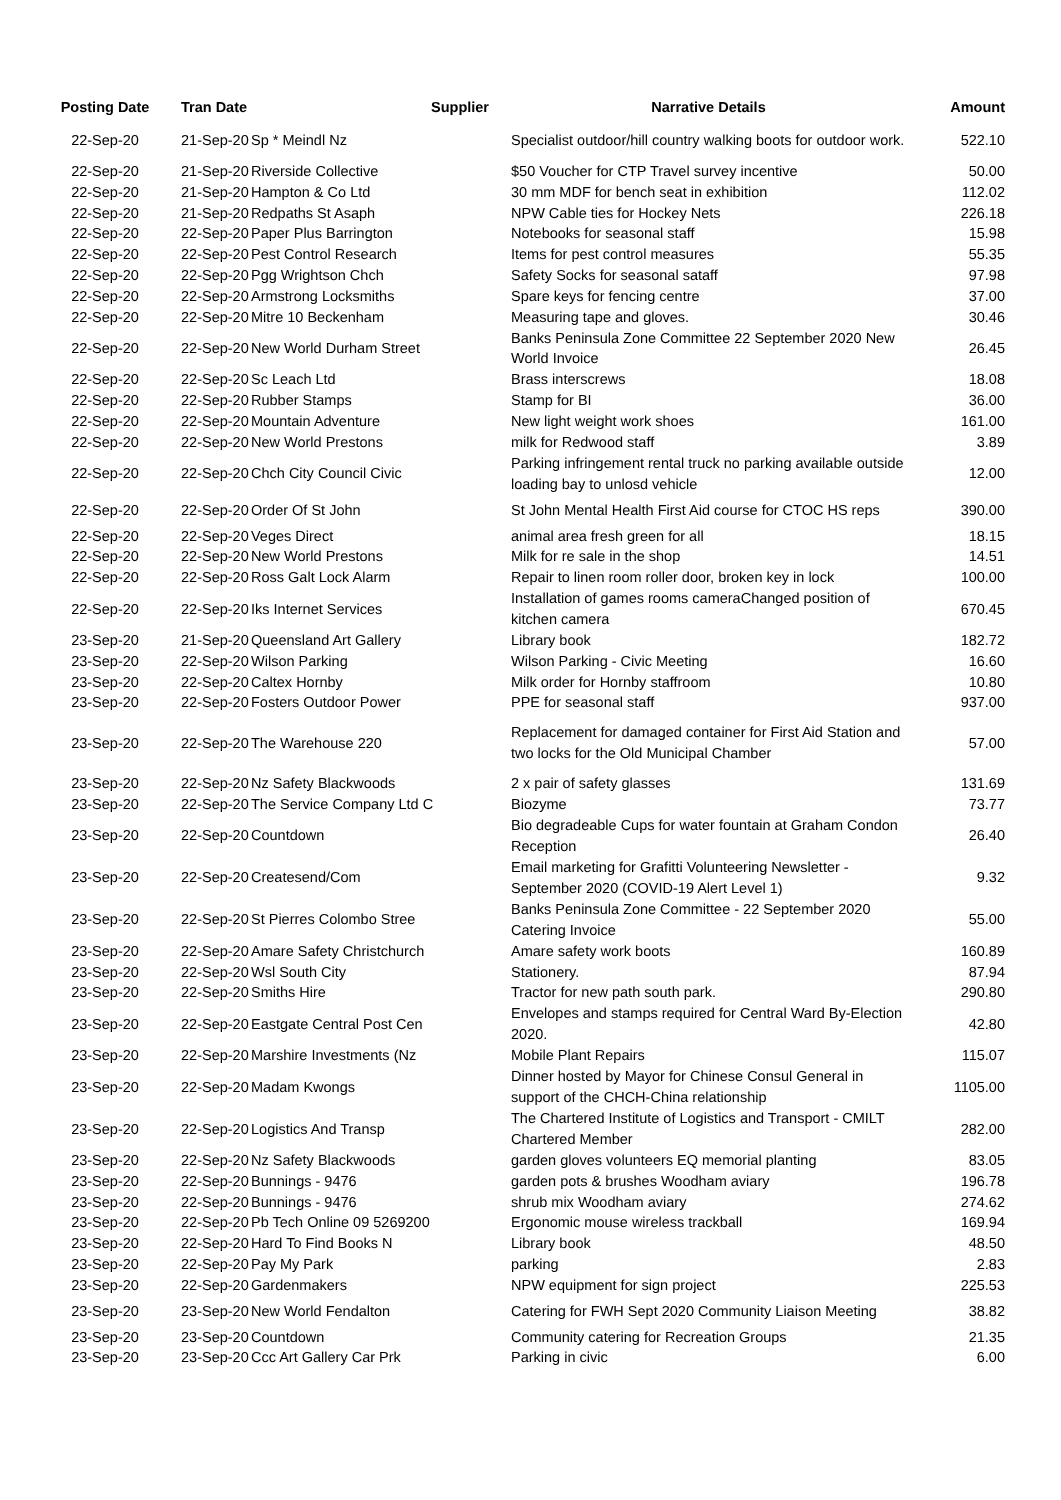| Posting Date | Tran Date | Supplier | Narrative Details | Amount |
| --- | --- | --- | --- | --- |
| 22-Sep-20 | 21-Sep-20 | Sp * Meindl Nz | Specialist outdoor/hill country walking boots for outdoor work. | 522.10 |
| 22-Sep-20 | 21-Sep-20 | Riverside Collective | $50 Voucher for CTP Travel survey incentive | 50.00 |
| 22-Sep-20 | 21-Sep-20 | Hampton & Co Ltd | 30 mm MDF for bench seat in exhibition | 112.02 |
| 22-Sep-20 | 21-Sep-20 | Redpaths St Asaph | NPW Cable ties for Hockey Nets | 226.18 |
| 22-Sep-20 | 22-Sep-20 | Paper Plus Barrington | Notebooks for seasonal staff | 15.98 |
| 22-Sep-20 | 22-Sep-20 | Pest Control Research | Items for pest control measures | 55.35 |
| 22-Sep-20 | 22-Sep-20 | Pgg Wrightson Chch | Safety Socks for seasonal sataff | 97.98 |
| 22-Sep-20 | 22-Sep-20 | Armstrong Locksmiths | Spare keys for fencing centre | 37.00 |
| 22-Sep-20 | 22-Sep-20 | Mitre 10 Beckenham | Measuring tape and gloves. | 30.46 |
| 22-Sep-20 | 22-Sep-20 | New World Durham Street | Banks Peninsula Zone Committee 22 September 2020 New World Invoice | 26.45 |
| 22-Sep-20 | 22-Sep-20 | Sc Leach Ltd | Brass interscrews | 18.08 |
| 22-Sep-20 | 22-Sep-20 | Rubber Stamps | Stamp for BI | 36.00 |
| 22-Sep-20 | 22-Sep-20 | Mountain Adventure | New light weight work shoes | 161.00 |
| 22-Sep-20 | 22-Sep-20 | New World Prestons | milk for Redwood staff | 3.89 |
| 22-Sep-20 | 22-Sep-20 | Chch City Council Civic | Parking infringement rental truck no parking available outside loading bay to unlosd vehicle | 12.00 |
| 22-Sep-20 | 22-Sep-20 | Order Of St John | St John Mental Health First Aid course for CTOC HS reps | 390.00 |
| 22-Sep-20 | 22-Sep-20 | Veges Direct | animal area fresh green for all | 18.15 |
| 22-Sep-20 | 22-Sep-20 | New World Prestons | Milk for re sale in the shop | 14.51 |
| 22-Sep-20 | 22-Sep-20 | Ross Galt Lock Alarm | Repair to linen room roller door, broken key in lock | 100.00 |
| 22-Sep-20 | 22-Sep-20 | Iks Internet Services | Installation of games rooms cameraChanged position of kitchen camera | 670.45 |
| 23-Sep-20 | 21-Sep-20 | Queensland Art Gallery | Library book | 182.72 |
| 23-Sep-20 | 22-Sep-20 | Wilson Parking | Wilson Parking - Civic Meeting | 16.60 |
| 23-Sep-20 | 22-Sep-20 | Caltex Hornby | Milk order for Hornby staffroom | 10.80 |
| 23-Sep-20 | 22-Sep-20 | Fosters Outdoor Power | PPE for seasonal staff | 937.00 |
| 23-Sep-20 | 22-Sep-20 | The Warehouse 220 | Replacement for damaged container for First Aid Station and two locks for the Old Municipal Chamber | 57.00 |
| 23-Sep-20 | 22-Sep-20 | Nz Safety Blackwoods | 2 x pair of safety glasses | 131.69 |
| 23-Sep-20 | 22-Sep-20 | The Service Company Ltd C | Biozyme | 73.77 |
| 23-Sep-20 | 22-Sep-20 | Countdown | Bio degradeable Cups for water fountain at Graham Condon Reception | 26.40 |
| 23-Sep-20 | 22-Sep-20 | Createsend/Com | Email marketing for Grafitti Volunteering Newsletter - September 2020 (COVID-19 Alert Level 1) | 9.32 |
| 23-Sep-20 | 22-Sep-20 | St Pierres Colombo Stree | Banks Peninsula Zone Committee - 22 September 2020 Catering Invoice | 55.00 |
| 23-Sep-20 | 22-Sep-20 | Amare Safety Christchurch | Amare safety work boots | 160.89 |
| 23-Sep-20 | 22-Sep-20 | Wsl South City | Stationery. | 87.94 |
| 23-Sep-20 | 22-Sep-20 | Smiths Hire | Tractor for new path south park. | 290.80 |
| 23-Sep-20 | 22-Sep-20 | Eastgate Central Post Cen | Envelopes and stamps required for Central Ward By-Election 2020. | 42.80 |
| 23-Sep-20 | 22-Sep-20 | Marshire Investments (Nz | Mobile Plant Repairs | 115.07 |
| 23-Sep-20 | 22-Sep-20 | Madam Kwongs | Dinner hosted by Mayor for Chinese Consul General in support of the CHCH-China relationship | 1105.00 |
| 23-Sep-20 | 22-Sep-20 | Logistics And Transp | The Chartered Institute of Logistics and Transport - CMILT Chartered Member | 282.00 |
| 23-Sep-20 | 22-Sep-20 | Nz Safety Blackwoods | garden gloves volunteers EQ memorial planting | 83.05 |
| 23-Sep-20 | 22-Sep-20 | Bunnings - 9476 | garden pots & brushes Woodham aviary | 196.78 |
| 23-Sep-20 | 22-Sep-20 | Bunnings - 9476 | shrub mix Woodham aviary | 274.62 |
| 23-Sep-20 | 22-Sep-20 | Pb Tech Online 09 5269200 | Ergonomic mouse wireless trackball | 169.94 |
| 23-Sep-20 | 22-Sep-20 | Hard To Find Books N | Library book | 48.50 |
| 23-Sep-20 | 22-Sep-20 | Pay My Park | parking | 2.83 |
| 23-Sep-20 | 22-Sep-20 | Gardenmakers | NPW equipment for sign project | 225.53 |
| 23-Sep-20 | 23-Sep-20 | New World Fendalton | Catering for FWH Sept 2020 Community Liaison Meeting | 38.82 |
| 23-Sep-20 | 23-Sep-20 | Countdown | Community catering for Recreation Groups | 21.35 |
| 23-Sep-20 | 23-Sep-20 | Ccc Art Gallery Car Prk | Parking in civic | 6.00 |